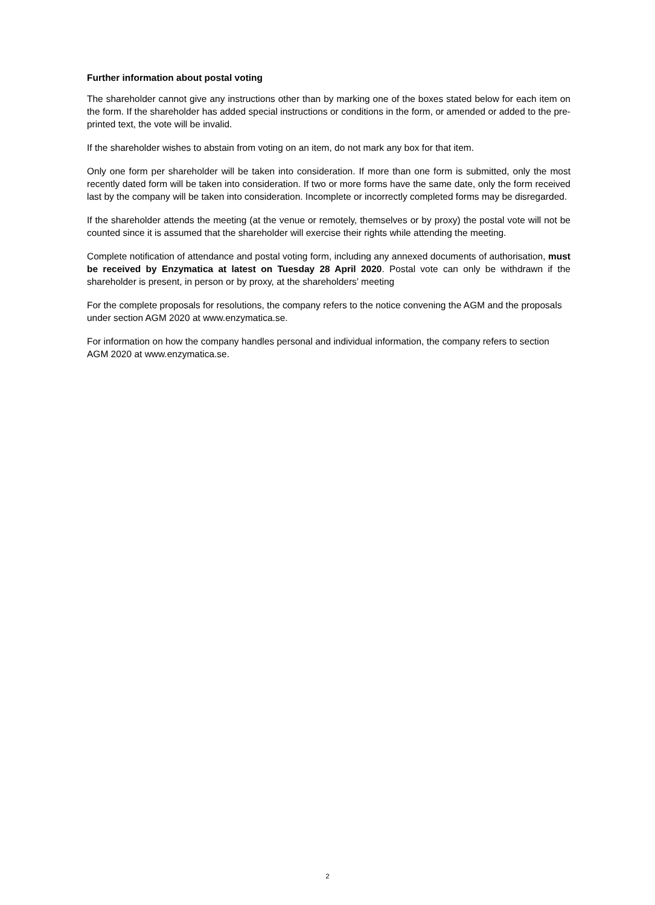Further information about postal voting
The shareholder cannot give any instructions other than by marking one of the boxes stated below for each item on the form. If the shareholder has added special instructions or conditions in the form, or amended or added to the pre-printed text, the vote will be invalid.
If the shareholder wishes to abstain from voting on an item, do not mark any box for that item.
Only one form per shareholder will be taken into consideration. If more than one form is submitted, only the most recently dated form will be taken into consideration. If two or more forms have the same date, only the form received last by the company will be taken into consideration. Incomplete or incorrectly completed forms may be disregarded.
If the shareholder attends the meeting (at the venue or remotely, themselves or by proxy) the postal vote will not be counted since it is assumed that the shareholder will exercise their rights while attending the meeting.
Complete notification of attendance and postal voting form, including any annexed documents of authorisation, must be received by Enzymatica at latest on Tuesday 28 April 2020. Postal vote can only be withdrawn if the shareholder is present, in person or by proxy, at the shareholders’ meeting
For the complete proposals for resolutions, the company refers to the notice convening the AGM and the proposals under section AGM 2020 at www.enzymatica.se.
For information on how the company handles personal and individual information, the company refers to section AGM 2020 at www.enzymatica.se.
2